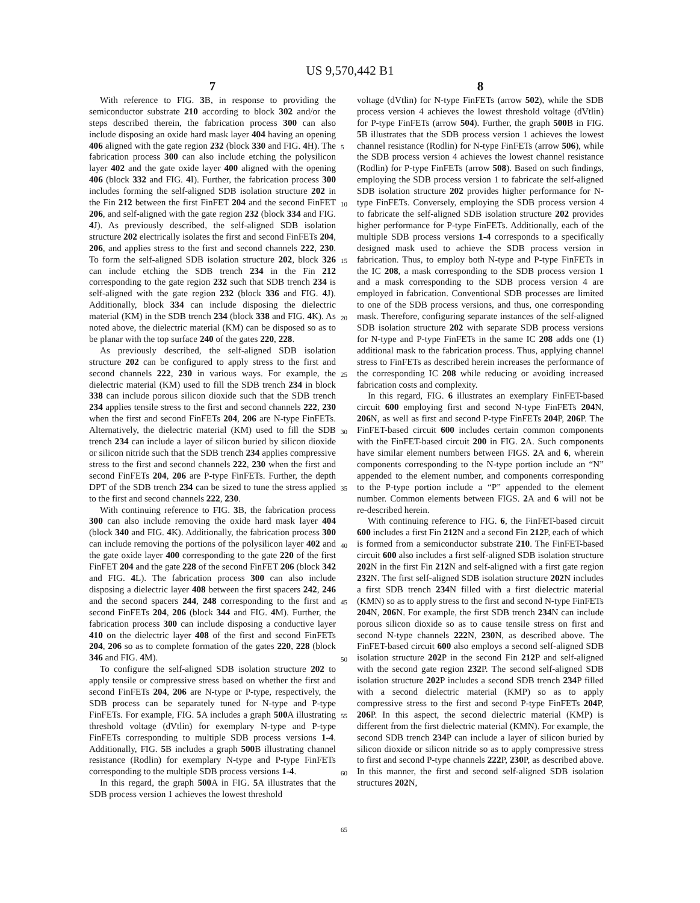US 9,570,442 B1
7
With reference to FIG. 3 B, in response to providing the semiconductor substrate 210 according to block 302 and/or the steps described therein, the fabrication process 300 can also include disposing an oxide hard mask layer 404 having an opening 406 aligned with the gate region 232 (block 330 and FIG. 4 H). The fabrication process 300 can also include etching the polysilicon layer 402 and the gate oxide layer 400 aligned with the opening 406 (block 332 and FIG. 4 I). Further, the fabrication process 300 includes forming the self-aligned SDB isolation structure 202 in the Fin 212 between the first FinFET 204 and the second FinFET 206, and self-aligned with the gate region 232 (block 334 and FIG. 4 J). As previously described, the self-aligned SDB isolation structure 202 electrically isolates the first and second FinFETs 204, 206, and applies stress to the first and second channels 222, 230. To form the self-aligned SDB isolation structure 202, block 326 can include etching the SDB trench 234 in the Fin 212 corresponding to the gate region 232 such that SDB trench 234 is self-aligned with the gate region 232 (block 336 and FIG. 4 J). Additionally, block 334 can include disposing the dielectric material (KM) in the SDB trench 234 (block 338 and FIG. 4 K). As noted above, the dielectric material (KM) can be disposed so as to be planar with the top surface 240 of the gates 220, 228.
As previously described, the self-aligned SDB isolation structure 202 can be configured to apply stress to the first and second channels 222, 230 in various ways. For example, the dielectric material (KM) used to fill the SDB trench 234 in block 338 can include porous silicon dioxide such that the SDB trench 234 applies tensile stress to the first and second channels 222, 230 when the first and second FinFETs 204, 206 are N-type FinFETs. Alternatively, the dielectric material (KM) used to fill the SDB trench 234 can include a layer of silicon buried by silicon dioxide or silicon nitride such that the SDB trench 234 applies compressive stress to the first and second channels 222, 230 when the first and second FinFETs 204, 206 are P-type FinFETs. Further, the depth DPT of the SDB trench 234 can be sized to tune the stress applied to the first and second channels 222, 230.
With continuing reference to FIG. 3 B, the fabrication process 300 can also include removing the oxide hard mask layer 404 (block 340 and FIG. 4 K). Additionally, the fabrication process 300 can include removing the portions of the polysilicon layer 402 and the gate oxide layer 400 corresponding to the gate 220 of the first FinFET 204 and the gate 228 of the second FinFET 206 (block 342 and FIG. 4 L). The fabrication process 300 can also include disposing a dielectric layer 408 between the first spacers 242, 246 and the second spacers 244, 248 corresponding to the first and second FinFETs 204, 206 (block 344 and FIG. 4 M). Further, the fabrication process 300 can include disposing a conductive layer 410 on the dielectric layer 408 of the first and second FinFETs 204, 206 so as to complete formation of the gates 220, 228 (block 346 and FIG. 4 M).
To configure the self-aligned SDB isolation structure 202 to apply tensile or compressive stress based on whether the first and second FinFETs 204, 206 are N-type or P-type, respectively, the SDB process can be separately tuned for N-type and P-type FinFETs. For example, FIG. 5 A includes a graph 500 A illustrating threshold voltage (dVtlin) for exemplary N-type and P-type FinFETs corresponding to multiple SDB process versions 1-4. Additionally, FIG. 5 B includes a graph 500 B illustrating channel resistance (Rodlin) for exemplary N-type and P-type FinFETs corresponding to the multiple SDB process versions 1-4.
In this regard, the graph 500 A in FIG. 5 A illustrates that the SDB process version 1 achieves the lowest threshold
8
voltage (dVtlin) for N-type FinFETs (arrow 502), while the SDB process version 4 achieves the lowest threshold voltage (dVtlin) for P-type FinFETs (arrow 504). Further, the graph 500 B in FIG. 5 B illustrates that the SDB process version 1 achieves the lowest channel resistance (Rodlin) for N-type FinFETs (arrow 506), while the SDB process version 4 achieves the lowest channel resistance (Rodlin) for P-type FinFETs (arrow 508). Based on such findings, employing the SDB process version 1 to fabricate the self-aligned SDB isolation structure 202 provides higher performance for N-type FinFETs. Conversely, employing the SDB process version 4 to fabricate the self-aligned SDB isolation structure 202 provides higher performance for P-type FinFETs. Additionally, each of the multiple SDB process versions 1-4 corresponds to a specifically designed mask used to achieve the SDB process version in fabrication. Thus, to employ both N-type and P-type FinFETs in the IC 208, a mask corresponding to the SDB process version 1 and a mask corresponding to the SDB process version 4 are employed in fabrication. Conventional SDB processes are limited to one of the SDB process versions, and thus, one corresponding mask. Therefore, configuring separate instances of the self-aligned SDB isolation structure 202 with separate SDB process versions for N-type and P-type FinFETs in the same IC 208 adds one (1) additional mask to the fabrication process. Thus, applying channel stress to FinFETs as described herein increases the performance of the corresponding IC 208 while reducing or avoiding increased fabrication costs and complexity.
In this regard, FIG. 6 illustrates an exemplary FinFET-based circuit 600 employing first and second N-type FinFETs 204 N, 206 N, as well as first and second P-type FinFETs 204 P, 206 P. The FinFET-based circuit 600 includes certain common components with the FinFET-based circuit 200 in FIG. 2 A. Such components have similar element numbers between FIGS. 2 A and 6, wherein components corresponding to the N-type portion include an “N” appended to the element number, and components corresponding to the P-type portion include a “P” appended to the element number. Common elements between FIGS. 2 A and 6 will not be re-described herein.
With continuing reference to FIG. 6, the FinFET-based circuit 600 includes a first Fin 212 N and a second Fin 212 P, each of which is formed from a semiconductor substrate 210. The FinFET-based circuit 600 also includes a first self-aligned SDB isolation structure 202 N in the first Fin 212 N and self-aligned with a first gate region 232 N. The first self-aligned SDB isolation structure 202 N includes a first SDB trench 234 N filled with a first dielectric material (KMN) so as to apply stress to the first and second N-type FinFETs 204 N, 206 N. For example, the first SDB trench 234 N can include porous silicon dioxide so as to cause tensile stress on first and second N-type channels 222 N, 230 N, as described above. The FinFET-based circuit 600 also employs a second self-aligned SDB isolation structure 202 P in the second Fin 212 P and self-aligned with the second gate region 232 P. The second self-aligned SDB isolation structure 202 P includes a second SDB trench 234 P filled with a second dielectric material (KMP) so as to apply compressive stress to the first and second P-type FinFETs 204 P, 206 P. In this aspect, the second dielectric material (KMP) is different from the first dielectric material (KMN). For example, the second SDB trench 234 P can include a layer of silicon buried by silicon dioxide or silicon nitride so as to apply compressive stress to first and second P-type channels 222 P, 230 P, as described above. In this manner, the first and second self-aligned SDB isolation structures 202 N,
5
10
15
20
25
30
35
40
45
50
55
60
65